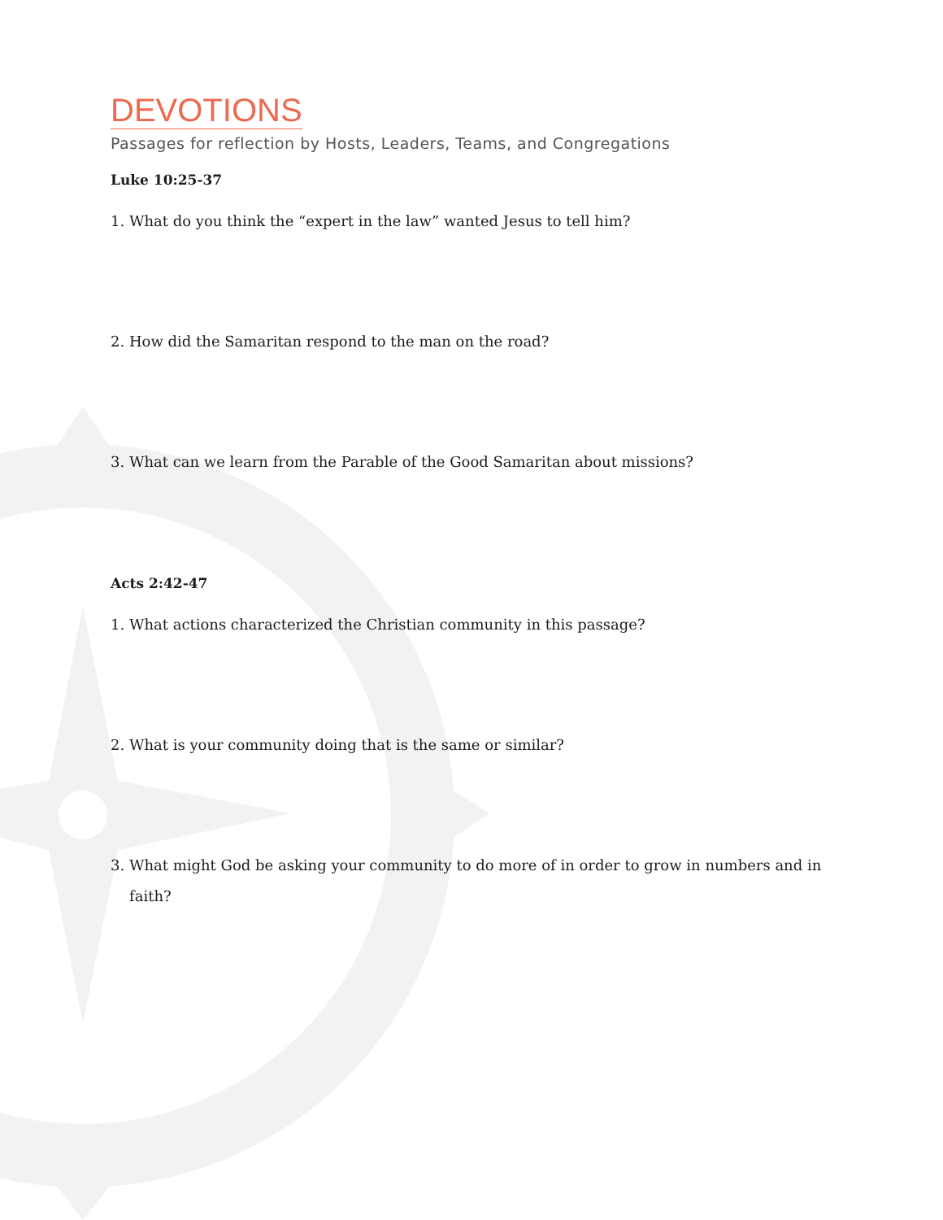DEVOTIONS
Passages for reflection by Hosts, Leaders, Teams, and Congregations
Luke 10:25-37
1. What do you think the “expert in the law” wanted Jesus to tell him?
2. How did the Samaritan respond to the man on the road?
3. What can we learn from the Parable of the Good Samaritan about missions?
Acts 2:42-47
1. What actions characterized the Christian community in this passage?
2. What is your community doing that is the same or similar?
3. What might God be asking your community to do more of in order to grow in numbers and in faith?